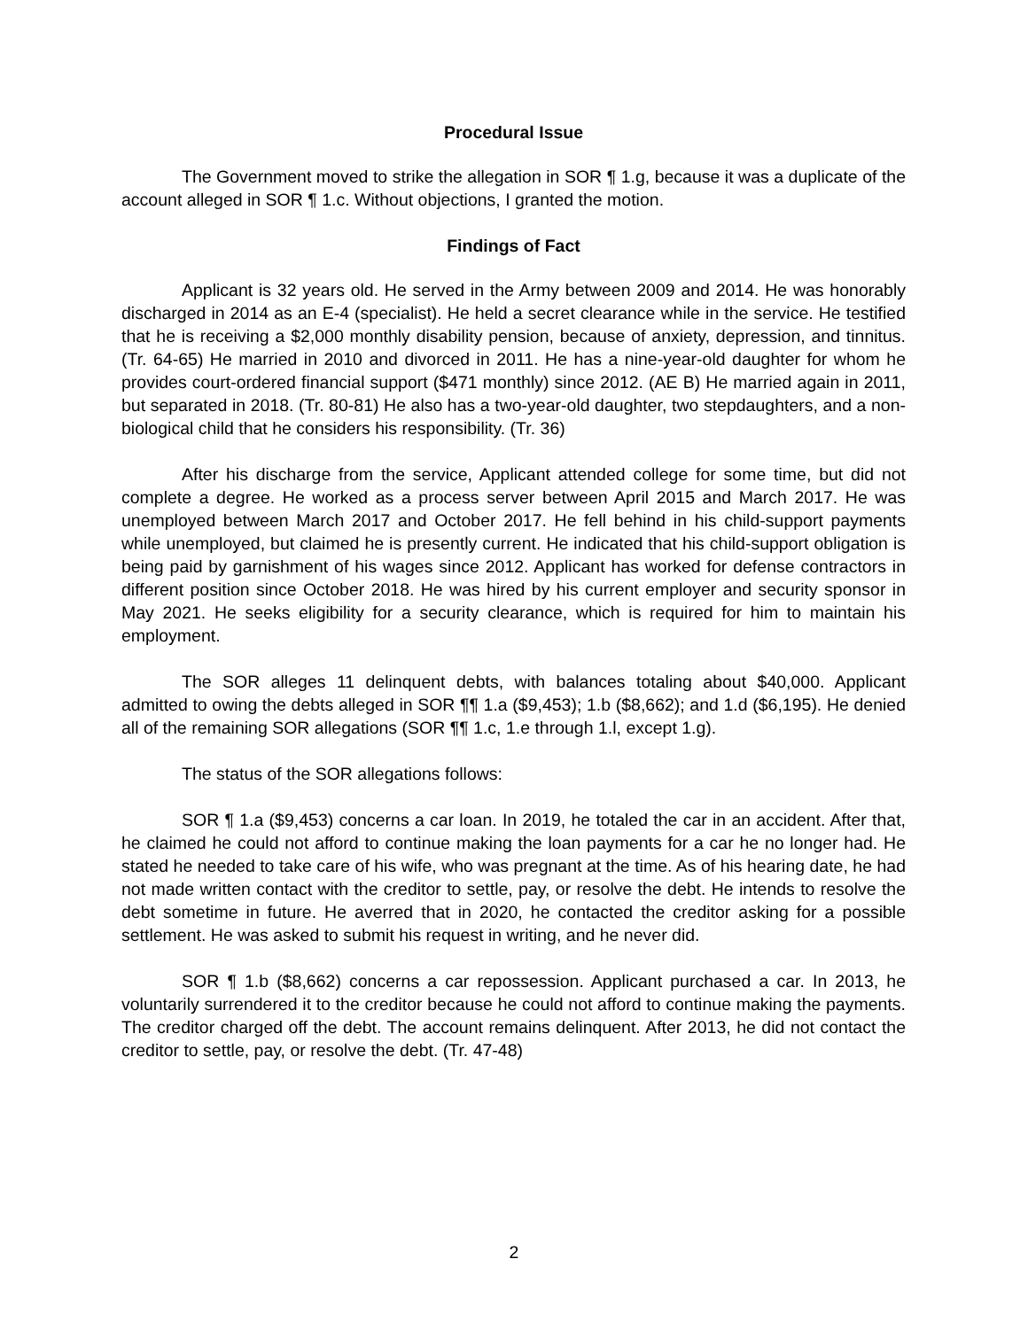Procedural Issue
The Government moved to strike the allegation in SOR ¶ 1.g, because it was a duplicate of the account alleged in SOR ¶ 1.c. Without objections, I granted the motion.
Findings of Fact
Applicant is 32 years old. He served in the Army between 2009 and 2014. He was honorably discharged in 2014 as an E-4 (specialist). He held a secret clearance while in the service. He testified that he is receiving a $2,000 monthly disability pension, because of anxiety, depression, and tinnitus. (Tr. 64-65) He married in 2010 and divorced in 2011. He has a nine-year-old daughter for whom he provides court-ordered financial support ($471 monthly) since 2012. (AE B) He married again in 2011, but separated in 2018. (Tr. 80-81) He also has a two-year-old daughter, two stepdaughters, and a non-biological child that he considers his responsibility. (Tr. 36)
After his discharge from the service, Applicant attended college for some time, but did not complete a degree. He worked as a process server between April 2015 and March 2017. He was unemployed between March 2017 and October 2017. He fell behind in his child-support payments while unemployed, but claimed he is presently current. He indicated that his child-support obligation is being paid by garnishment of his wages since 2012. Applicant has worked for defense contractors in different position since October 2018. He was hired by his current employer and security sponsor in May 2021. He seeks eligibility for a security clearance, which is required for him to maintain his employment.
The SOR alleges 11 delinquent debts, with balances totaling about $40,000. Applicant admitted to owing the debts alleged in SOR ¶¶ 1.a ($9,453); 1.b ($8,662); and 1.d ($6,195). He denied all of the remaining SOR allegations (SOR ¶¶ 1.c, 1.e through 1.l, except 1.g).
The status of the SOR allegations follows:
SOR ¶ 1.a ($9,453) concerns a car loan. In 2019, he totaled the car in an accident. After that, he claimed he could not afford to continue making the loan payments for a car he no longer had. He stated he needed to take care of his wife, who was pregnant at the time. As of his hearing date, he had not made written contact with the creditor to settle, pay, or resolve the debt. He intends to resolve the debt sometime in future. He averred that in 2020, he contacted the creditor asking for a possible settlement. He was asked to submit his request in writing, and he never did.
SOR ¶ 1.b ($8,662) concerns a car repossession. Applicant purchased a car. In 2013, he voluntarily surrendered it to the creditor because he could not afford to continue making the payments. The creditor charged off the debt. The account remains delinquent. After 2013, he did not contact the creditor to settle, pay, or resolve the debt. (Tr. 47-48)
2